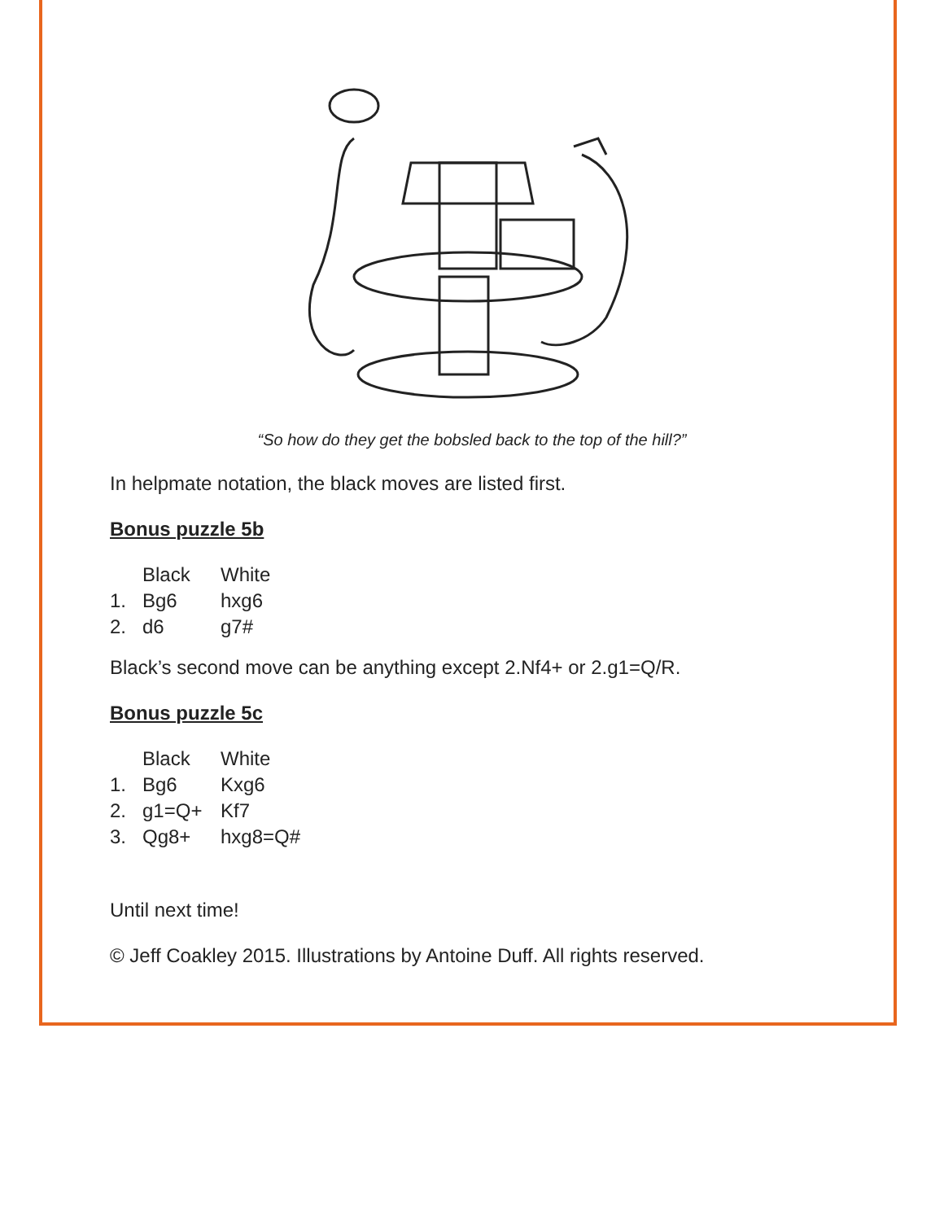“So how do they get the bobsled back to the top of the hill?”
In helpmate notation, the black moves are listed first.
Bonus puzzle 5b
| | Black | White |
| 1. | Bg6 | hxg6 |
| 2. | d6 | g7# |
Black’s second move can be anything except 2.Nf4+ or 2.g1=Q/R.
Bonus puzzle 5c
| | Black | White |
| 1. | Bg6 | Kxg6 |
| 2. | g1=Q+ | Kf7 |
| 3. | Qg8+ | hxg8=Q# |
Until next time!
© Jeff Coakley 2015. Illustrations by Antoine Duff. All rights reserved.